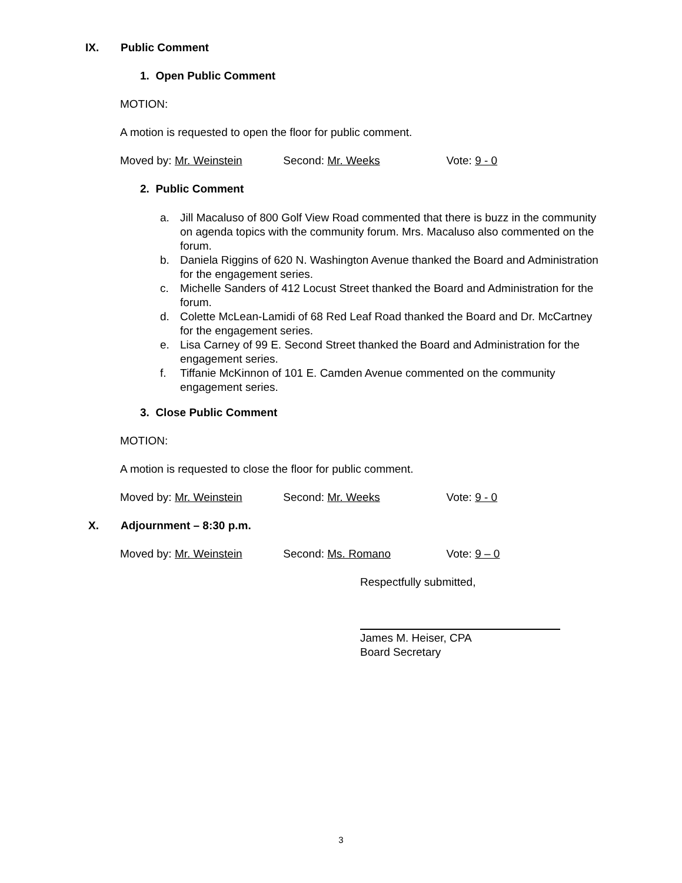IX. Public Comment
1. Open Public Comment
MOTION:
A motion is requested to open the floor for public comment.
Moved by: Mr. Weinstein Second: Mr. Weeks Vote: 9 - 0
2. Public Comment
a. Jill Macaluso of 800 Golf View Road commented that there is buzz in the community on agenda topics with the community forum. Mrs. Macaluso also commented on the forum.
b. Daniela Riggins of 620 N. Washington Avenue thanked the Board and Administration for the engagement series.
c. Michelle Sanders of 412 Locust Street thanked the Board and Administration for the forum.
d. Colette McLean-Lamidi of 68 Red Leaf Road thanked the Board and Dr. McCartney for the engagement series.
e. Lisa Carney of 99 E. Second Street thanked the Board and Administration for the engagement series.
f. Tiffanie McKinnon of 101 E. Camden Avenue commented on the community engagement series.
3. Close Public Comment
MOTION:
A motion is requested to close the floor for public comment.
Moved by: Mr. Weinstein Second: Mr. Weeks Vote: 9 - 0
X. Adjournment – 8:30 p.m.
Moved by: Mr. Weinstein Second: Ms. Romano Vote: 9 – 0
Respectfully submitted,
James M. Heiser, CPA
Board Secretary
3